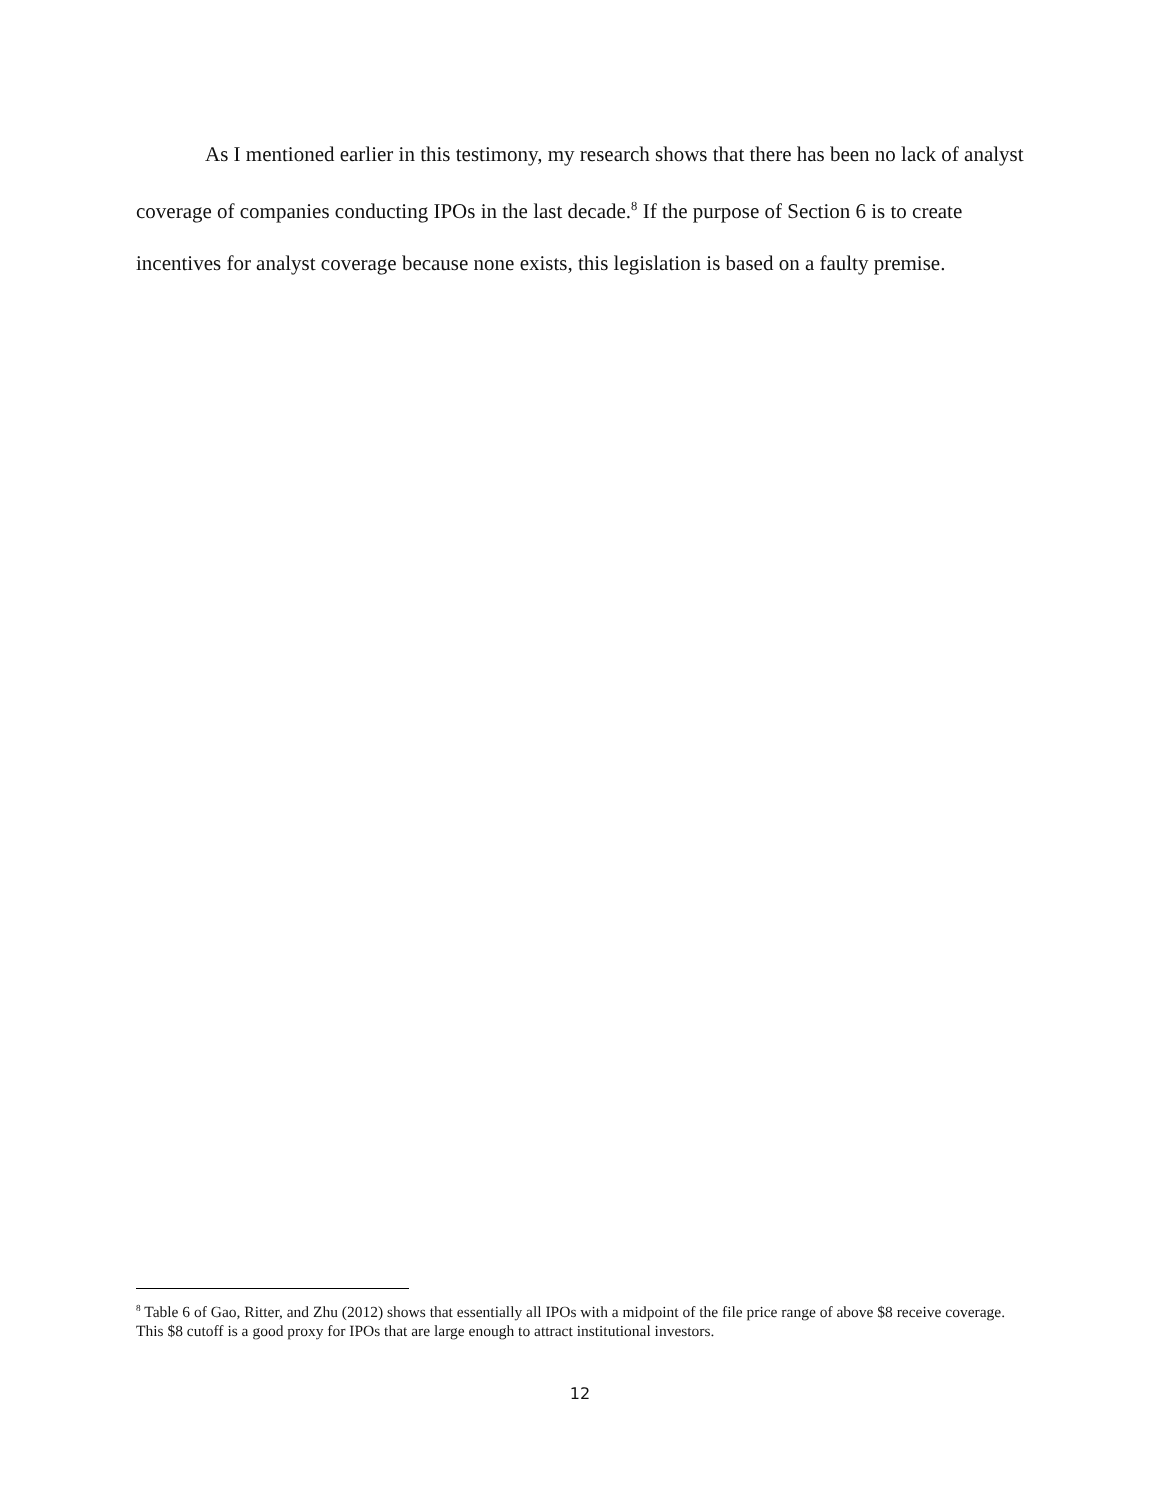As I mentioned earlier in this testimony, my research shows that there has been no lack of analyst coverage of companies conducting IPOs in the last decade.<sup>8</sup> If the purpose of Section 6 is to create incentives for analyst coverage because none exists, this legislation is based on a faulty premise.
<sup>8</sup> Table 6 of Gao, Ritter, and Zhu (2012) shows that essentially all IPOs with a midpoint of the file price range of above $8 receive coverage. This $8 cutoff is a good proxy for IPOs that are large enough to attract institutional investors.
12